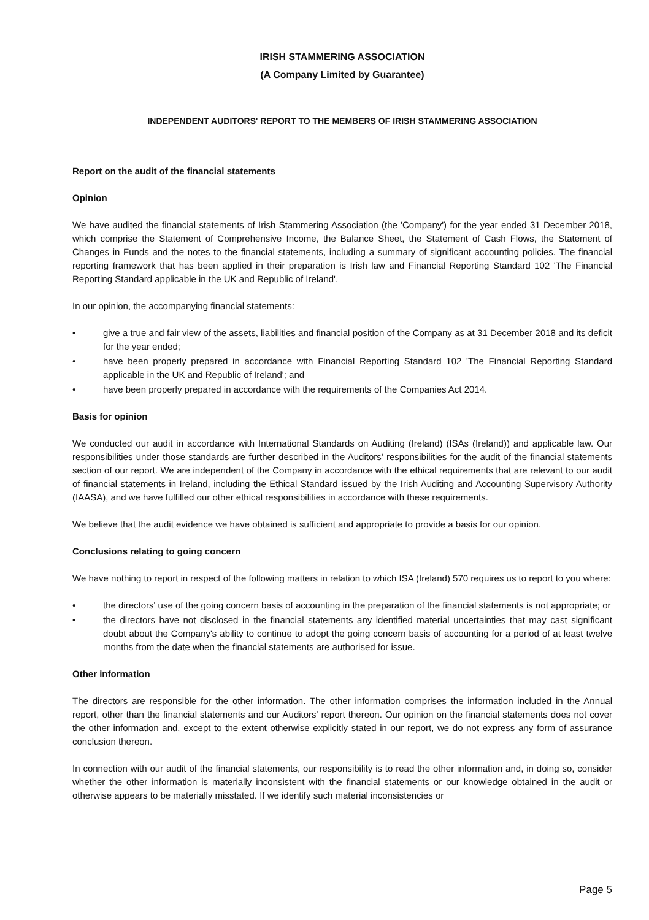IRISH STAMMERING ASSOCIATION
(A Company Limited by Guarantee)
INDEPENDENT AUDITORS' REPORT TO THE MEMBERS OF IRISH STAMMERING ASSOCIATION
Report on the audit of the financial statements
Opinion
We have audited the financial statements of Irish Stammering Association (the 'Company') for the year ended 31 December 2018, which comprise the Statement of Comprehensive Income, the Balance Sheet, the Statement of Cash Flows, the Statement of Changes in Funds and the notes to the financial statements, including a summary of significant accounting policies. The financial reporting framework that has been applied in their preparation is Irish law and Financial Reporting Standard 102 'The Financial Reporting Standard applicable in the UK and Republic of Ireland'.
In our opinion, the accompanying financial statements:
• give a true and fair view of the assets, liabilities and financial position of the Company as at 31 December 2018 and its deficit for the year ended;
• have been properly prepared in accordance with Financial Reporting Standard 102 'The Financial Reporting Standard applicable in the UK and Republic of Ireland'; and
• have been properly prepared in accordance with the requirements of the Companies Act 2014.
Basis for opinion
We conducted our audit in accordance with International Standards on Auditing (Ireland) (ISAs (Ireland)) and applicable law. Our responsibilities under those standards are further described in the Auditors' responsibilities for the audit of the financial statements section of our report. We are independent of the Company in accordance with the ethical requirements that are relevant to our audit of financial statements in Ireland, including the Ethical Standard issued by the Irish Auditing and Accounting Supervisory Authority (IAASA), and we have fulfilled our other ethical responsibilities in accordance with these requirements.
We believe that the audit evidence we have obtained is sufficient and appropriate to provide a basis for our opinion.
Conclusions relating to going concern
We have nothing to report in respect of the following matters in relation to which ISA (Ireland) 570 requires us to report to you where:
• the directors' use of the going concern basis of accounting in the preparation of the financial statements is not appropriate; or
• the directors have not disclosed in the financial statements any identified material uncertainties that may cast significant doubt about the Company's ability to continue to adopt the going concern basis of accounting for a period of at least twelve months from the date when the financial statements are authorised for issue.
Other information
The directors are responsible for the other information. The other information comprises the information included in the Annual report, other than the financial statements and our Auditors' report thereon. Our opinion on the financial statements does not cover the other information and, except to the extent otherwise explicitly stated in our report, we do not express any form of assurance conclusion thereon.
In connection with our audit of the financial statements, our responsibility is to read the other information and, in doing so, consider whether the other information is materially inconsistent with the financial statements or our knowledge obtained in the audit or otherwise appears to be materially misstated. If we identify such material inconsistencies or
Page 5